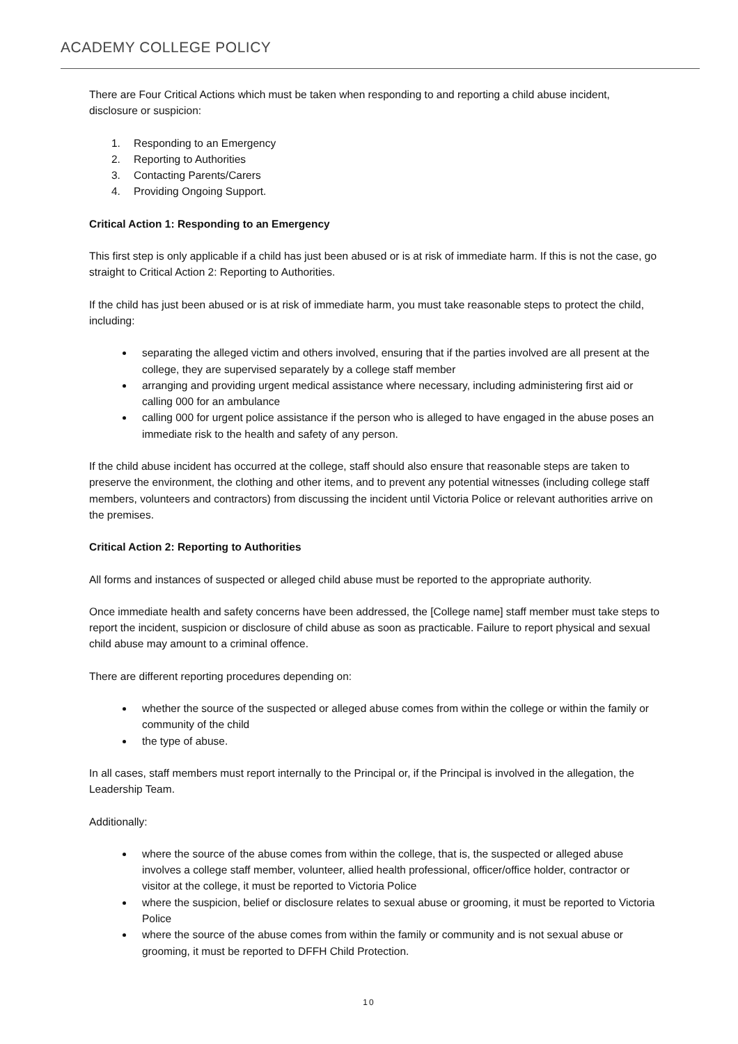ACADEMY COLLEGE POLICY
There are Four Critical Actions which must be taken when responding to and reporting a child abuse incident, disclosure or suspicion:
1. Responding to an Emergency
2. Reporting to Authorities
3. Contacting Parents/Carers
4. Providing Ongoing Support.
Critical Action 1: Responding to an Emergency
This first step is only applicable if a child has just been abused or is at risk of immediate harm. If this is not the case, go straight to Critical Action 2: Reporting to Authorities.
If the child has just been abused or is at risk of immediate harm, you must take reasonable steps to protect the child, including:
separating the alleged victim and others involved, ensuring that if the parties involved are all present at the college, they are supervised separately by a college staff member
arranging and providing urgent medical assistance where necessary, including administering first aid or calling 000 for an ambulance
calling 000 for urgent police assistance if the person who is alleged to have engaged in the abuse poses an immediate risk to the health and safety of any person.
If the child abuse incident has occurred at the college, staff should also ensure that reasonable steps are taken to preserve the environment, the clothing and other items, and to prevent any potential witnesses (including college staff members, volunteers and contractors) from discussing the incident until Victoria Police or relevant authorities arrive on the premises.
Critical Action 2: Reporting to Authorities
All forms and instances of suspected or alleged child abuse must be reported to the appropriate authority.
Once immediate health and safety concerns have been addressed, the [College name] staff member must take steps to report the incident, suspicion or disclosure of child abuse as soon as practicable. Failure to report physical and sexual child abuse may amount to a criminal offence.
There are different reporting procedures depending on:
whether the source of the suspected or alleged abuse comes from within the college or within the family or community of the child
the type of abuse.
In all cases, staff members must report internally to the Principal or, if the Principal is involved in the allegation, the Leadership Team.
Additionally:
where the source of the abuse comes from within the college, that is, the suspected or alleged abuse involves a college staff member, volunteer, allied health professional, officer/office holder, contractor or visitor at the college, it must be reported to Victoria Police
where the suspicion, belief or disclosure relates to sexual abuse or grooming, it must be reported to Victoria Police
where the source of the abuse comes from within the family or community and is not sexual abuse or grooming, it must be reported to DFFH Child Protection.
10